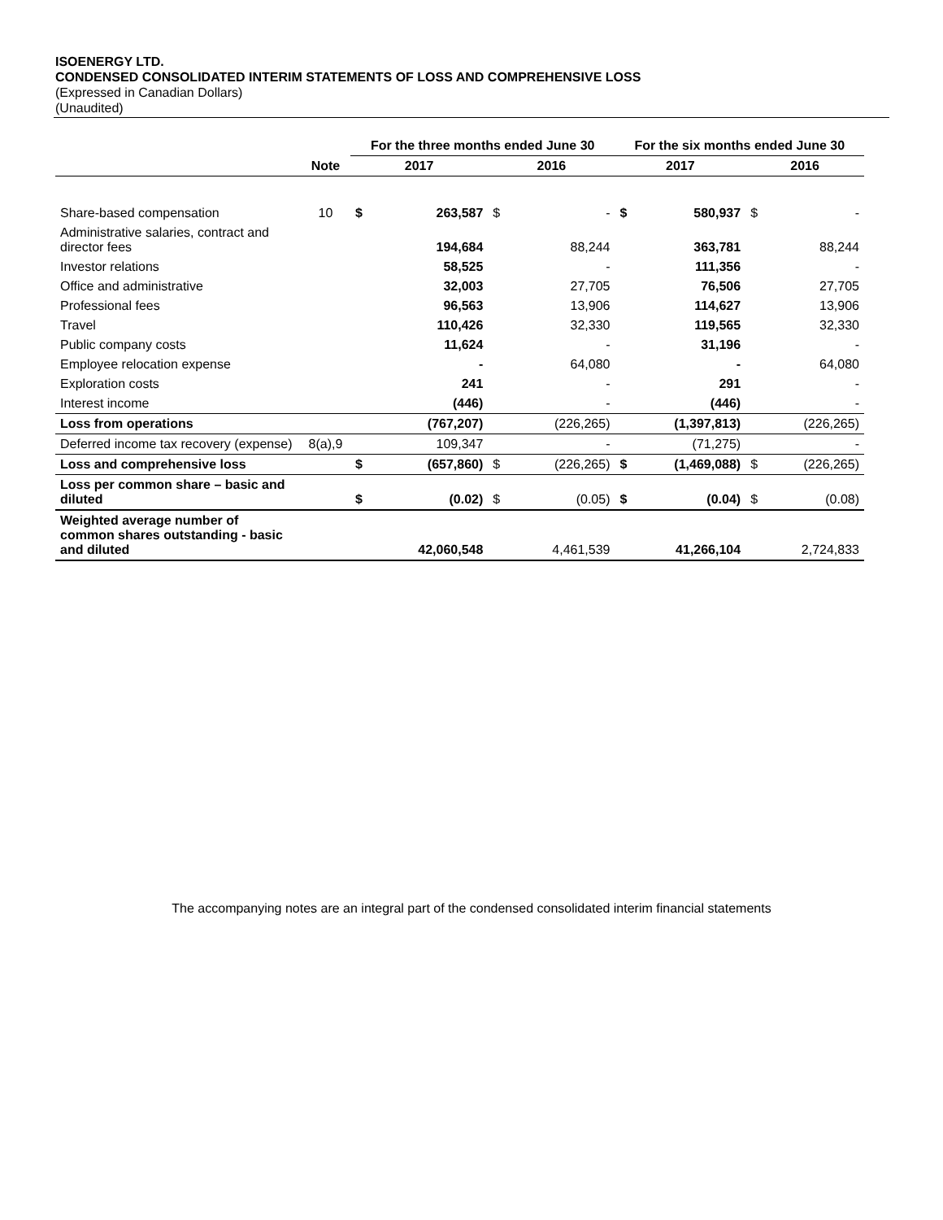ISOENERGY LTD.
CONDENSED CONSOLIDATED INTERIM STATEMENTS OF LOSS AND COMPREHENSIVE LOSS
(Expressed in Canadian Dollars)
(Unaudited)
| | | For the three months ended June 30 | | | | For the six months ended June 30 | | | |
| --- | --- | --- | --- | --- | --- | --- | --- | --- | --- |
| | Note | 2017 | | 2016 | | 2017 | | 2016 | |
| Share-based compensation | 10 | $ | 263,587 | $ | - | $ | 580,937 | $ | - |
| Administrative salaries, contract and director fees | | | 194,684 | | 88,244 | | 363,781 | | 88,244 |
| Investor relations | | | 58,525 | | - | | 111,356 | | - |
| Office and administrative | | | 32,003 | | 27,705 | | 76,506 | | 27,705 |
| Professional fees | | | 96,563 | | 13,906 | | 114,627 | | 13,906 |
| Travel | | | 110,426 | | 32,330 | | 119,565 | | 32,330 |
| Public company costs | | | 11,624 | | - | | 31,196 | | - |
| Employee relocation expense | | | - | | 64,080 | | - | | 64,080 |
| Exploration costs | | | 241 | | - | | 291 | | - |
| Interest income | | | (446) | | - | | (446) | | - |
| Loss from operations | | | (767,207) | | (226,265) | | (1,397,813) | | (226,265) |
| Deferred income tax recovery (expense) | 8(a),9 | | 109,347 | | - | | (71,275) | | - |
| Loss and comprehensive loss | | $ | (657,860) | $ | (226,265) | $ | (1,469,088) | $ | (226,265) |
| Loss per common share – basic and diluted | | $ | (0.02) | $ | (0.05) | $ | (0.04) | $ | (0.08) |
| Weighted average number of common shares outstanding - basic and diluted | | | 42,060,548 | | 4,461,539 | | 41,266,104 | | 2,724,833 |
The accompanying notes are an integral part of the condensed consolidated interim financial statements